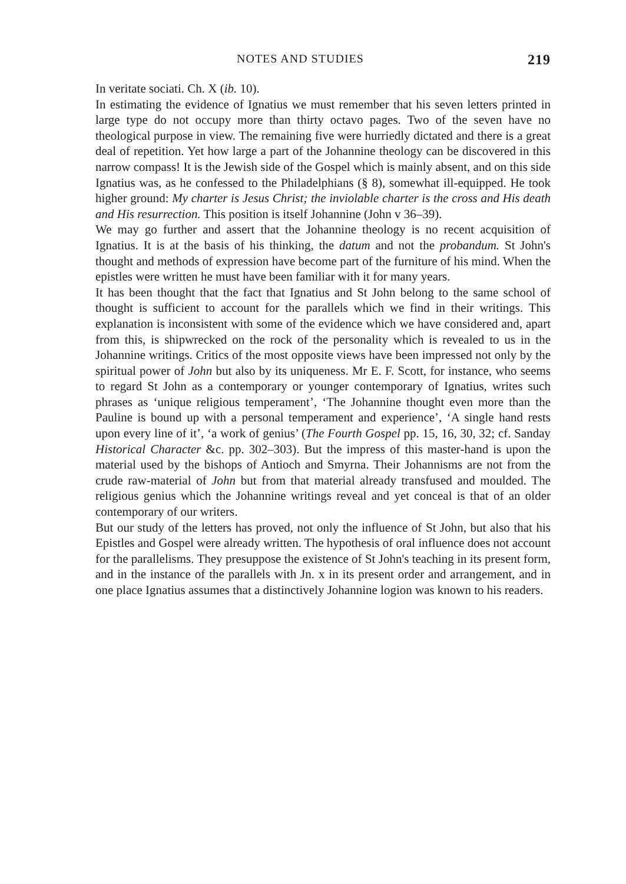NOTES AND STUDIES 219
In veritate sociati. Ch. X (ib. 10).
In estimating the evidence of Ignatius we must remember that his seven letters printed in large type do not occupy more than thirty octavo pages. Two of the seven have no theological purpose in view. The remaining five were hurriedly dictated and there is a great deal of repetition. Yet how large a part of the Johannine theology can be discovered in this narrow compass! It is the Jewish side of the Gospel which is mainly absent, and on this side Ignatius was, as he confessed to the Philadelphians (§ 8), somewhat ill-equipped. He took higher ground: My charter is Jesus Christ; the inviolable charter is the cross and His death and His resurrection. This position is itself Johannine (John v 36–39).
We may go further and assert that the Johannine theology is no recent acquisition of Ignatius. It is at the basis of his thinking, the datum and not the probandum. St John's thought and methods of expression have become part of the furniture of his mind. When the epistles were written he must have been familiar with it for many years.
It has been thought that the fact that Ignatius and St John belong to the same school of thought is sufficient to account for the parallels which we find in their writings. This explanation is inconsistent with some of the evidence which we have considered and, apart from this, is shipwrecked on the rock of the personality which is revealed to us in the Johannine writings. Critics of the most opposite views have been impressed not only by the spiritual power of John but also by its uniqueness. Mr E. F. Scott, for instance, who seems to regard St John as a contemporary or younger contemporary of Ignatius, writes such phrases as ‘unique religious temperament’, ‘The Johannine thought even more than the Pauline is bound up with a personal temperament and experience’, ‘A single hand rests upon every line of it’, ‘a work of genius’ (The Fourth Gospel pp. 15, 16, 30, 32; cf. Sanday Historical Character &c. pp. 302–303). But the impress of this master-hand is upon the material used by the bishops of Antioch and Smyrna. Their Johannisms are not from the crude raw-material of John but from that material already transfused and moulded. The religious genius which the Johannine writings reveal and yet conceal is that of an older contemporary of our writers.
But our study of the letters has proved, not only the influence of St John, but also that his Epistles and Gospel were already written. The hypothesis of oral influence does not account for the parallelisms. They presuppose the existence of St John's teaching in its present form, and in the instance of the parallels with Jn. x in its present order and arrangement, and in one place Ignatius assumes that a distinctively Johannine logion was known to his readers.